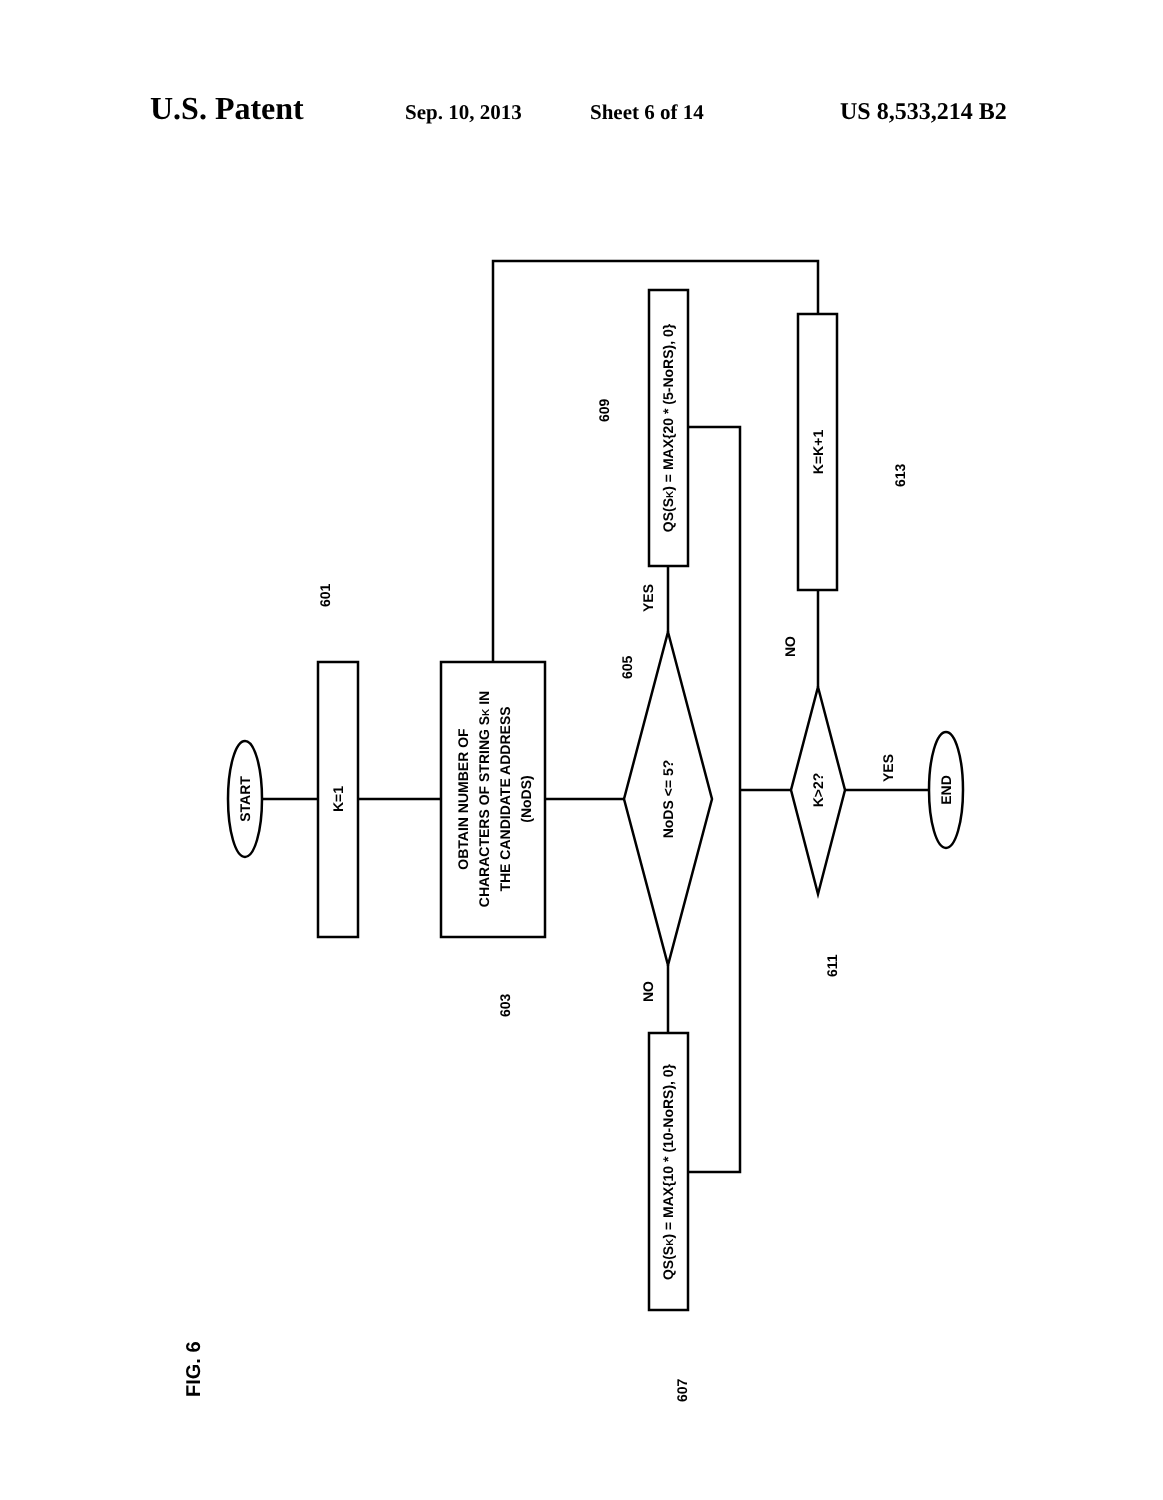U.S. Patent Sep. 10, 2013 Sheet 6 of 14 US 8,533,214 B2
START
K=1
OBTAIN NUMBER OF
CHARACTERS OF STRING SK IN
THE CANDIDATE ADDRESS
(NoDS)
NoDS <= 5?
QS(SK) = MAX{20 * (5-NoRS), 0}
QS(SK) = MAX{10 * (10-NoRS), 0}
K>2?
K=K+1
END
YES
NO
NO
YES
601
603
605
607
609
611
613
FIG. 6